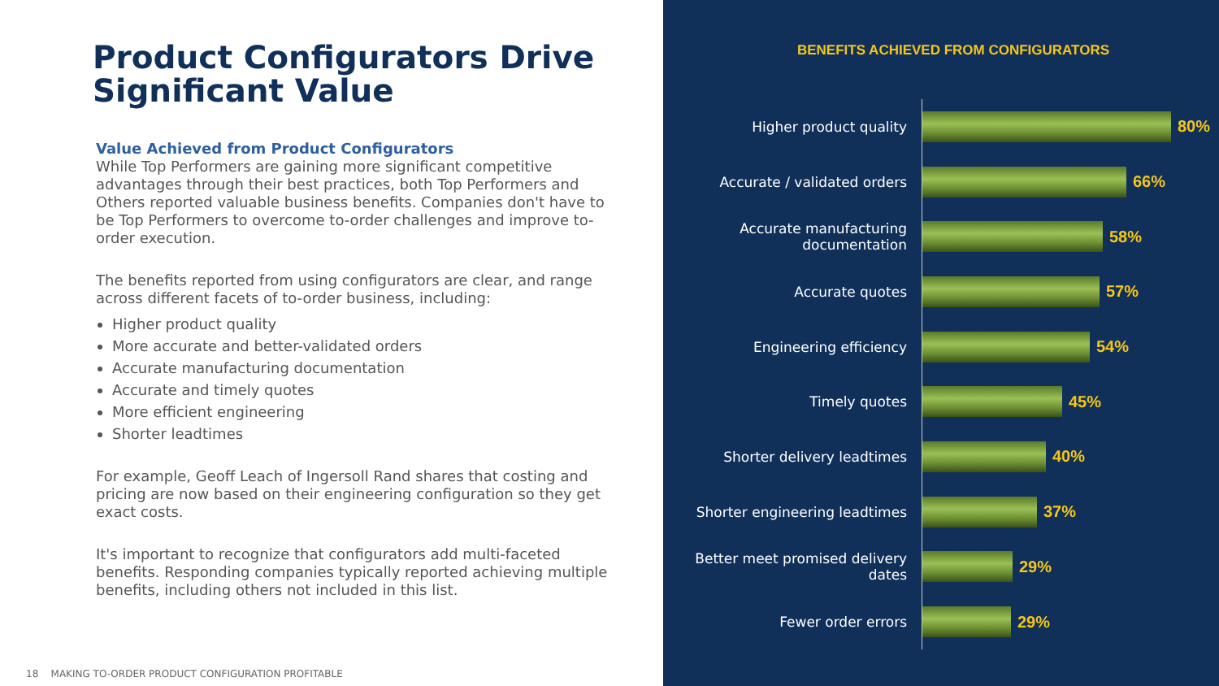Product Configurators Drive Significant Value
Value Achieved from Product Configurators
While Top Performers are gaining more significant competitive advantages through their best practices, both Top Performers and Others reported valuable business benefits. Companies don't have to be Top Performers to overcome to-order challenges and improve to-order execution.
The benefits reported from using configurators are clear, and range across different facets of to-order business, including:
Higher product quality
More accurate and better-validated orders
Accurate manufacturing documentation
Accurate and timely quotes
More efficient engineering
Shorter leadtimes
For example, Geoff Leach of Ingersoll Rand shares that costing and pricing are now based on their engineering configuration so they get exact costs.
It's important to recognize that configurators add multi-faceted benefits. Responding companies typically reported achieving multiple benefits, including others not included in this list.
18 MAKING TO-ORDER PRODUCT CONFIGURATION PROFITABLE
BENEFITS ACHIEVED FROM CONFIGURATORS
Higher product quality
80%
Accurate / validated orders
66%
Accurate manufacturing documentation
58%
Accurate quotes
57%
Engineering efficiency
54%
Timely quotes
45%
Shorter delivery leadtimes
40%
Shorter engineering leadtimes
37%
Better meet promised delivery dates
29%
Fewer order errors
29%